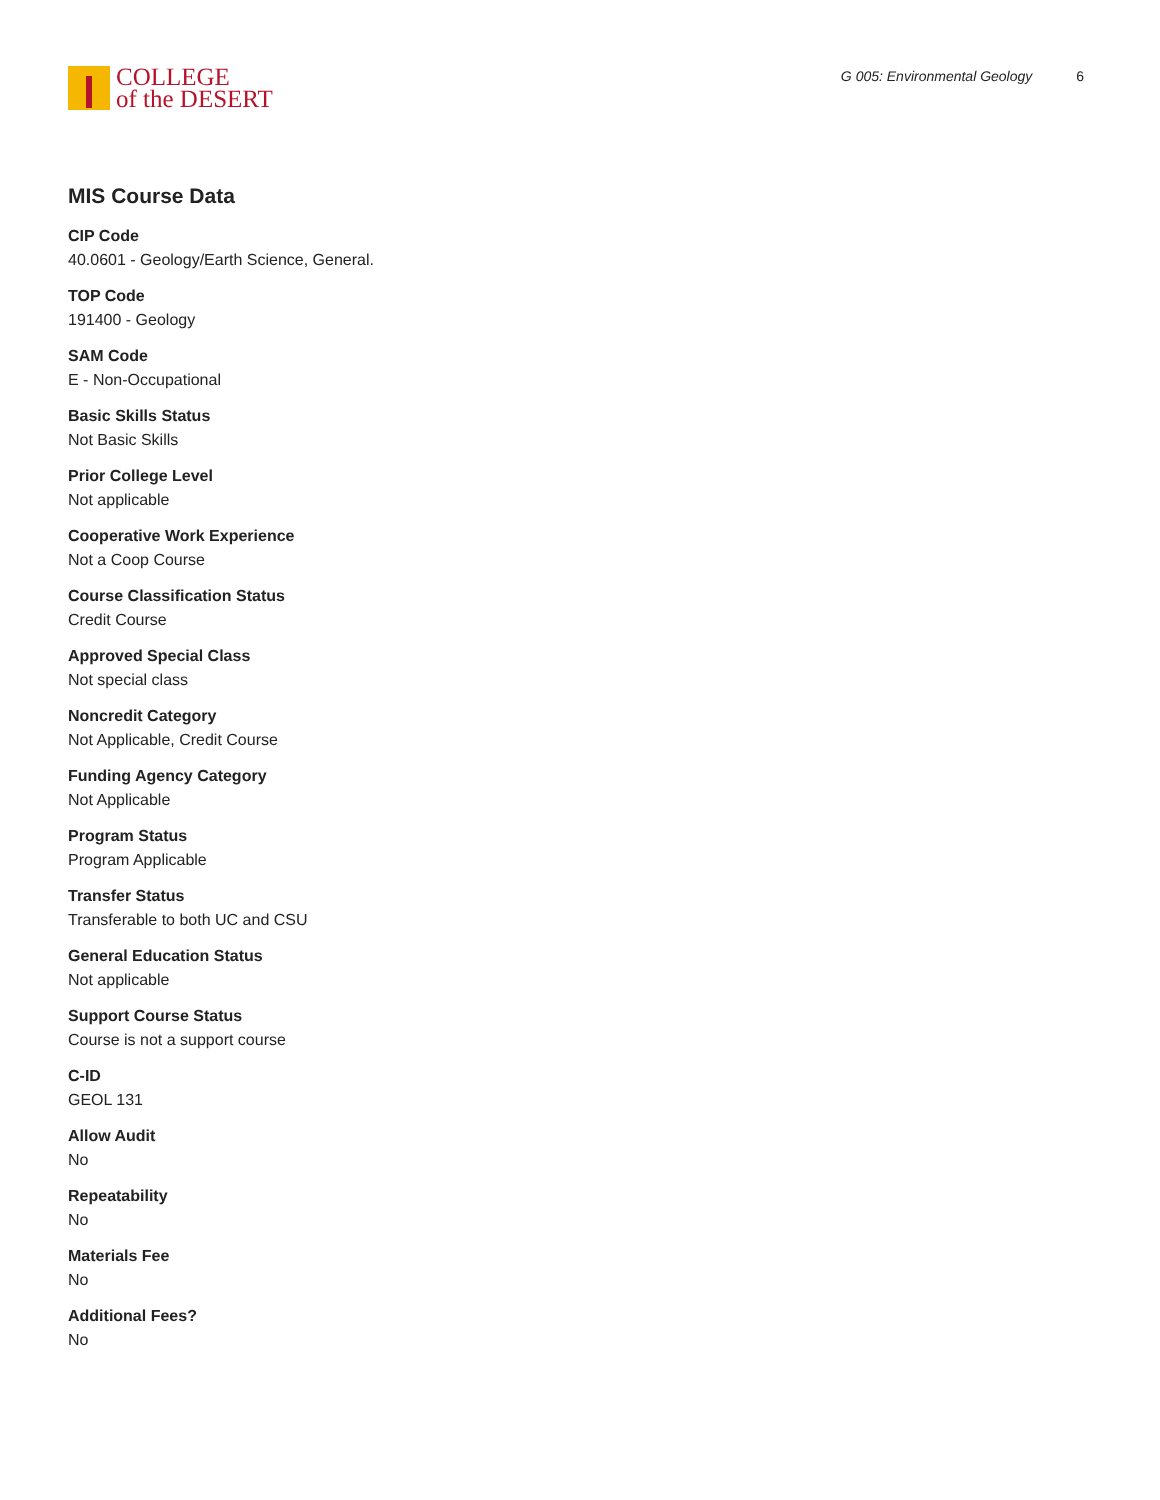COLLEGE
of the DESERT
G 005: Environmental Geology 6
MIS Course Data
CIP Code
40.0601 - Geology/Earth Science, General.
TOP Code
191400 - Geology
SAM Code
E - Non-Occupational
Basic Skills Status
Not Basic Skills
Prior College Level
Not applicable
Cooperative Work Experience
Not a Coop Course
Course Classification Status
Credit Course
Approved Special Class
Not special class
Noncredit Category
Not Applicable, Credit Course
Funding Agency Category
Not Applicable
Program Status
Program Applicable
Transfer Status
Transferable to both UC and CSU
General Education Status
Not applicable
Support Course Status
Course is not a support course
C-ID
GEOL 131
Allow Audit
No
Repeatability
No
Materials Fee
No
Additional Fees?
No